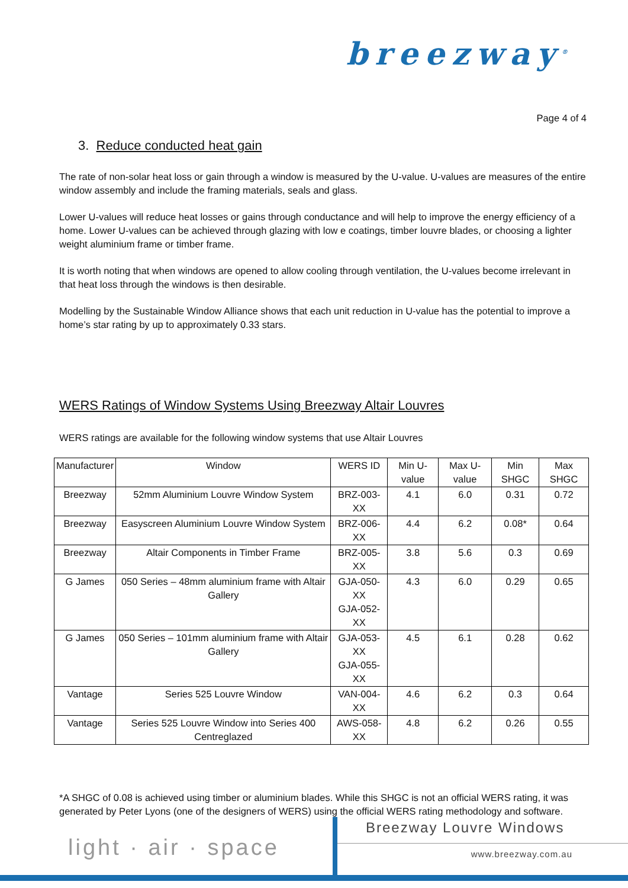breezway<sup>®</sup>
Page 4 of 4
3. Reduce conducted heat gain
The rate of non-solar heat loss or gain through a window is measured by the U-value. U-values are measures of the entire window assembly and include the framing materials, seals and glass.
Lower U-values will reduce heat losses or gains through conductance and will help to improve the energy efficiency of a home. Lower U-values can be achieved through glazing with low e coatings, timber louvre blades, or choosing a lighter weight aluminium frame or timber frame.
It is worth noting that when windows are opened to allow cooling through ventilation, the U-values become irrelevant in that heat loss through the windows is then desirable.
Modelling by the Sustainable Window Alliance shows that each unit reduction in U-value has the potential to improve a home’s star rating by up to approximately 0.33 stars.
WERS Ratings of Window Systems Using Breezway Altair Louvres
WERS ratings are available for the following window systems that use Altair Louvres
| Manufacturer | Window | WERS ID | Min U-value | Max U-value | Min SHGC | Max SHGC |
| --- | --- | --- | --- | --- | --- | --- |
| Breezway | 52mm Aluminium Louvre Window System | BRZ-003-XX | 4.1 | 6.0 | 0.31 | 0.72 |
| Breezway | Easyscreen Aluminium Louvre Window System | BRZ-006-XX | 4.4 | 6.2 | 0.08* | 0.64 |
| Breezway | Altair Components in Timber Frame | BRZ-005-XX | 3.8 | 5.6 | 0.3 | 0.69 |
| G James | 050 Series – 48mm aluminium frame with Altair Gallery | GJA-050-XX GJA-052-XX | 4.3 | 6.0 | 0.29 | 0.65 |
| G James | 050 Series – 101mm aluminium frame with Altair Gallery | GJA-053-XX GJA-055-XX | 4.5 | 6.1 | 0.28 | 0.62 |
| Vantage | Series 525 Louvre Window | VAN-004-XX | 4.6 | 6.2 | 0.3 | 0.64 |
| Vantage | Series 525 Louvre Window into Series 400 Centreglazed | AWS-058-XX | 4.8 | 6.2 | 0.26 | 0.55 |
*A SHGC of 0.08 is achieved using timber or aluminium blades. While this SHGC is not an official WERS rating, it was generated by Peter Lyons (one of the designers of WERS) using the official WERS rating methodology and software.
light · air · space
Breezway Louvre Windows
www.breezway.com.au